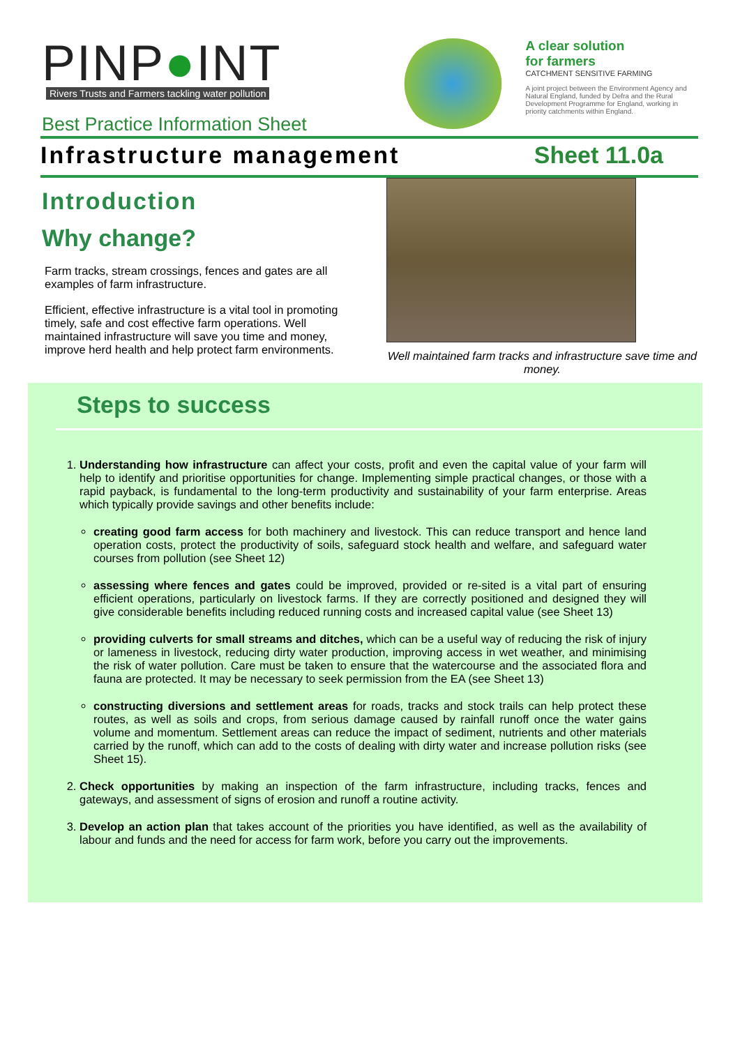PINP●INT
Rivers Trusts and Farmers tackling water pollution
Best Practice Information Sheet
A clear solution
for farmers
CATCHMENT SENSITIVE FARMING
A joint project between the Environment Agency and Natural England, funded by Defra and the Rural Development Programme for England, working in priority catchments within England.
Infrastructure management Sheet 11.0a
Introduction
Why change?
Farm tracks, stream crossings, fences and gates are all examples of farm infrastructure.
Efficient, effective infrastructure is a vital tool in promoting timely, safe and cost effective farm operations. Well maintained infrastructure will save you time and money, improve herd health and help protect farm environments.
Well maintained farm tracks and infrastructure save time and money.
Steps to success
1. Understanding how infrastructure can affect your costs, profit and even the capital value of your farm will help to identify and prioritise opportunities for change. Implementing simple practical changes, or those with a rapid payback, is fundamental to the long-term productivity and sustainability of your farm enterprise. Areas which typically provide savings and other benefits include:
creating good farm access for both machinery and livestock. This can reduce transport and hence land operation costs, protect the productivity of soils, safeguard stock health and welfare, and safeguard water courses from pollution (see Sheet 12)
assessing where fences and gates could be improved, provided or re-sited is a vital part of ensuring efficient operations, particularly on livestock farms. If they are correctly positioned and designed they will give considerable benefits including reduced running costs and increased capital value (see Sheet 13)
providing culverts for small streams and ditches, which can be a useful way of reducing the risk of injury or lameness in livestock, reducing dirty water production, improving access in wet weather, and minimising the risk of water pollution. Care must be taken to ensure that the watercourse and the associated flora and fauna are protected. It may be necessary to seek permission from the EA (see Sheet 13)
constructing diversions and settlement areas for roads, tracks and stock trails can help protect these routes, as well as soils and crops, from serious damage caused by rainfall runoff once the water gains volume and momentum. Settlement areas can reduce the impact of sediment, nutrients and other materials carried by the runoff, which can add to the costs of dealing with dirty water and increase pollution risks (see Sheet 15).
2. Check opportunities by making an inspection of the farm infrastructure, including tracks, fences and gateways, and assessment of signs of erosion and runoff a routine activity.
3. Develop an action plan that takes account of the priorities you have identified, as well as the availability of labour and funds and the need for access for farm work, before you carry out the improvements.